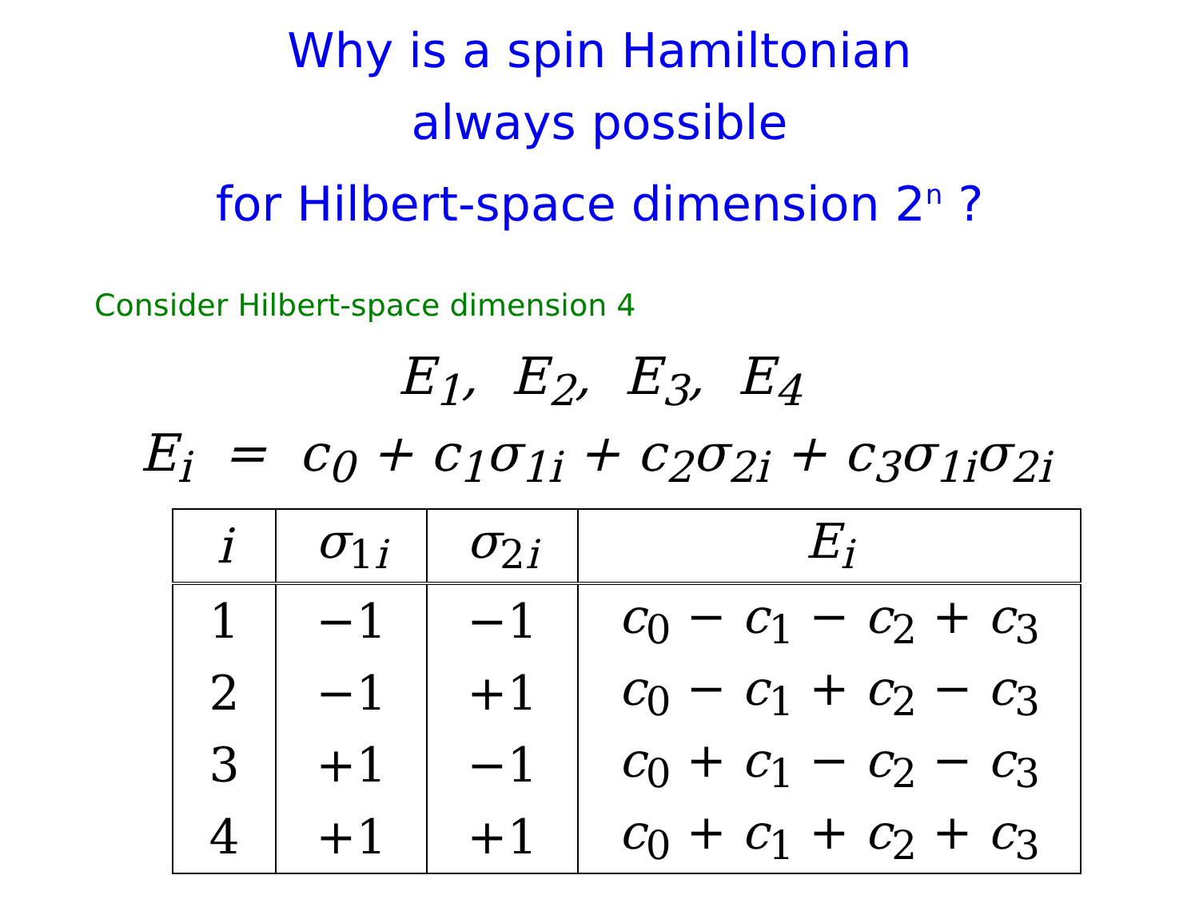Why is a spin Hamiltonian
always possible
for Hilbert-space dimension 2<sup>n</sup> ?
Consider Hilbert-space dimension 4
E<sub>1</sub>, E<sub>2</sub>, E<sub>3</sub>, E<sub>4</sub>
E<sub>i</sub> = c<sub>0</sub> + c<sub>1</sub>σ<sub>1i</sub> + c<sub>2</sub>σ<sub>2i</sub> + c<sub>3</sub>σ<sub>1i</sub>σ<sub>2i</sub>
| i | σ<sub>1i</sub> | σ<sub>2i</sub> | E<sub>i</sub> |
| --- | --- | --- | --- |
| 1 | −1 | −1 | c<sub>0</sub> − c<sub>1</sub> − c<sub>2</sub> + c<sub>3</sub> |
| 2 | −1 | +1 | c<sub>0</sub> − c<sub>1</sub> + c<sub>2</sub> − c<sub>3</sub> |
| 3 | +1 | −1 | c<sub>0</sub> + c<sub>1</sub> − c<sub>2</sub> − c<sub>3</sub> |
| 4 | +1 | +1 | c<sub>0</sub> + c<sub>1</sub> + c<sub>2</sub> + c<sub>3</sub> |